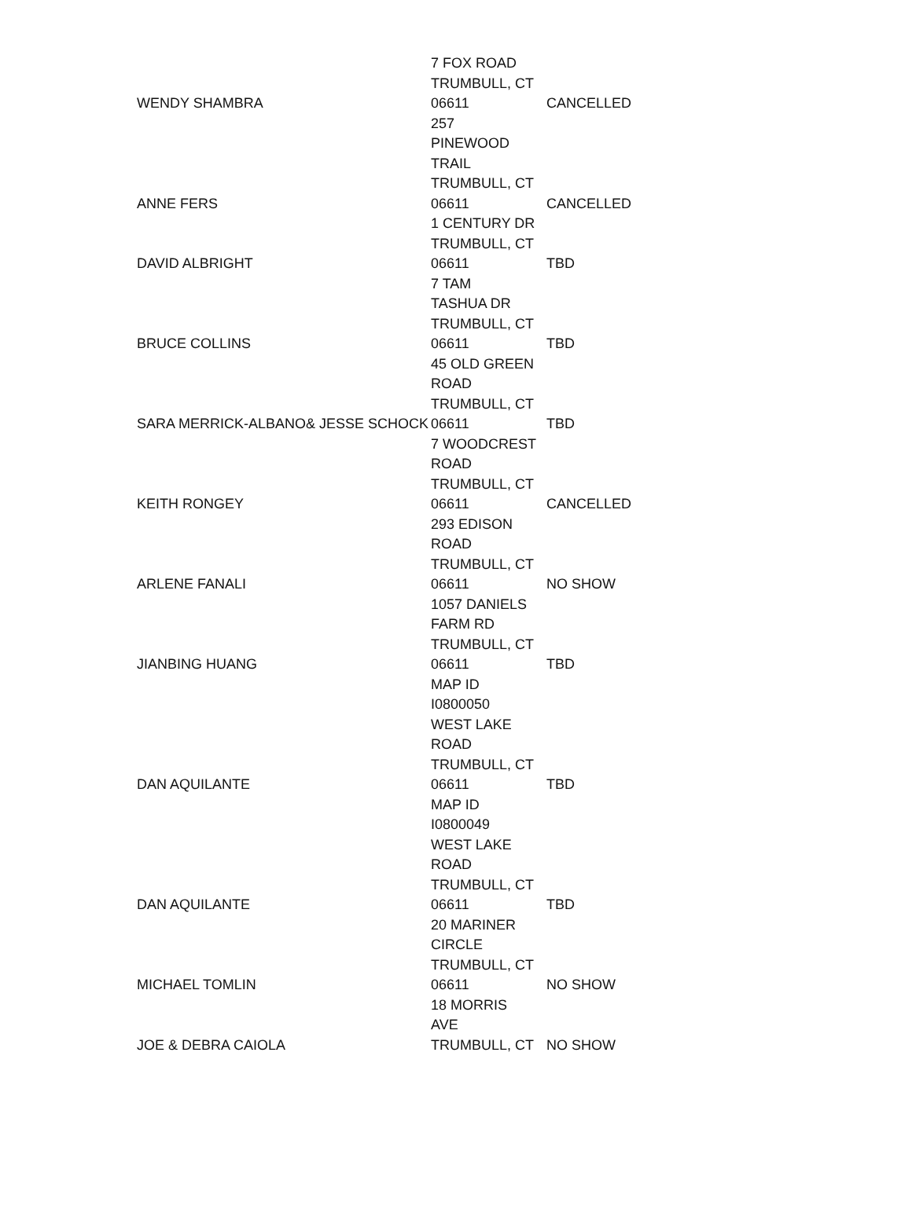| WENDY SHAMBRA | 7 FOX ROAD TRUMBULL, CT 06611 | CANCELLED |
| ANNE FERS | 257 PINEWOOD TRAIL TRUMBULL, CT 06611 | CANCELLED |
| DAVID ALBRIGHT | 1 CENTURY DR TRUMBULL, CT 06611 | TBD |
| BRUCE COLLINS | 7 TAM TASHUA DR TRUMBULL, CT 06611 | TBD |
| SARA MERRICK-ALBANO& JESSE SCHOCK | 45 OLD GREEN ROAD TRUMBULL, CT 06611 | TBD |
| KEITH RONGEY | 7 WOODCREST ROAD TRUMBULL, CT 06611 | CANCELLED |
| ARLENE FANALI | 293 EDISON ROAD TRUMBULL, CT 06611 | NO SHOW |
| JIANBING HUANG | 1057 DANIELS FARM RD TRUMBULL, CT 06611 | TBD |
| DAN AQUILANTE | MAP ID I0800050 WEST LAKE ROAD TRUMBULL, CT 06611 | TBD |
| DAN AQUILANTE | MAP ID I0800049 WEST LAKE ROAD TRUMBULL, CT 06611 | TBD |
| MICHAEL TOMLIN | 20 MARINER CIRCLE TRUMBULL, CT 06611 | NO SHOW |
| JOE & DEBRA CAIOLA | 18 MORRIS AVE TRUMBULL, CT | NO SHOW |